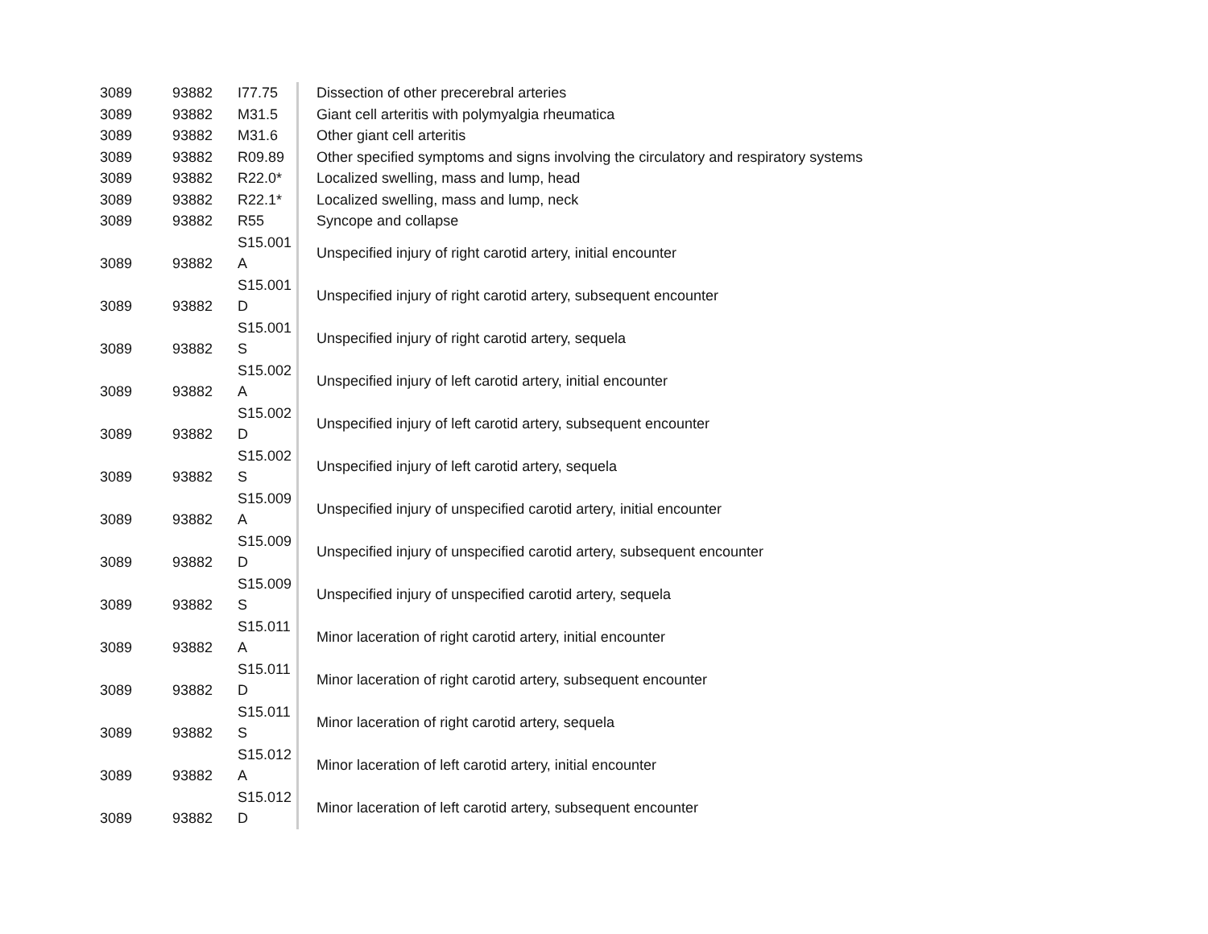| 3089 | 93882 | I77.75 | Dissection of other precerebral arteries |
| 3089 | 93882 | M31.5 | Giant cell arteritis with polymyalgia rheumatica |
| 3089 | 93882 | M31.6 | Other giant cell arteritis |
| 3089 | 93882 | R09.89 | Other specified symptoms and signs involving the circulatory and respiratory systems |
| 3089 | 93882 | R22.0* | Localized swelling, mass and lump, head |
| 3089 | 93882 | R22.1* | Localized swelling, mass and lump, neck |
| 3089 | 93882 | R55 | Syncope and collapse |
| 3089 | 93882 | S15.001 A | Unspecified injury of right carotid artery, initial encounter |
| 3089 | 93882 | S15.001 D | Unspecified injury of right carotid artery, subsequent encounter |
| 3089 | 93882 | S15.001 S | Unspecified injury of right carotid artery, sequela |
| 3089 | 93882 | S15.002 A | Unspecified injury of left carotid artery, initial encounter |
| 3089 | 93882 | S15.002 D | Unspecified injury of left carotid artery, subsequent encounter |
| 3089 | 93882 | S15.002 S | Unspecified injury of left carotid artery, sequela |
| 3089 | 93882 | S15.009 A | Unspecified injury of unspecified carotid artery, initial encounter |
| 3089 | 93882 | S15.009 D | Unspecified injury of unspecified carotid artery, subsequent encounter |
| 3089 | 93882 | S15.009 S | Unspecified injury of unspecified carotid artery, sequela |
| 3089 | 93882 | S15.011 A | Minor laceration of right carotid artery, initial encounter |
| 3089 | 93882 | S15.011 D | Minor laceration of right carotid artery, subsequent encounter |
| 3089 | 93882 | S15.011 S | Minor laceration of right carotid artery, sequela |
| 3089 | 93882 | S15.012 A | Minor laceration of left carotid artery, initial encounter |
| 3089 | 93882 | S15.012 D | Minor laceration of left carotid artery, subsequent encounter |